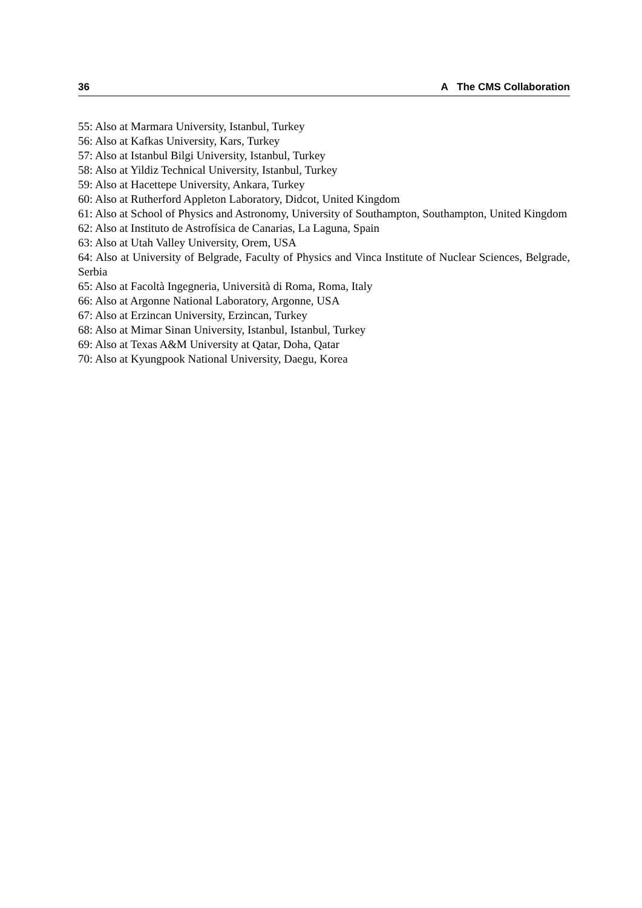36 A The CMS Collaboration
55: Also at Marmara University, Istanbul, Turkey
56: Also at Kafkas University, Kars, Turkey
57: Also at Istanbul Bilgi University, Istanbul, Turkey
58: Also at Yildiz Technical University, Istanbul, Turkey
59: Also at Hacettepe University, Ankara, Turkey
60: Also at Rutherford Appleton Laboratory, Didcot, United Kingdom
61: Also at School of Physics and Astronomy, University of Southampton, Southampton, United Kingdom
62: Also at Instituto de Astrofísica de Canarias, La Laguna, Spain
63: Also at Utah Valley University, Orem, USA
64: Also at University of Belgrade, Faculty of Physics and Vinca Institute of Nuclear Sciences, Belgrade, Serbia
65: Also at Facoltà Ingegneria, Università di Roma, Roma, Italy
66: Also at Argonne National Laboratory, Argonne, USA
67: Also at Erzincan University, Erzincan, Turkey
68: Also at Mimar Sinan University, Istanbul, Istanbul, Turkey
69: Also at Texas A&M University at Qatar, Doha, Qatar
70: Also at Kyungpook National University, Daegu, Korea